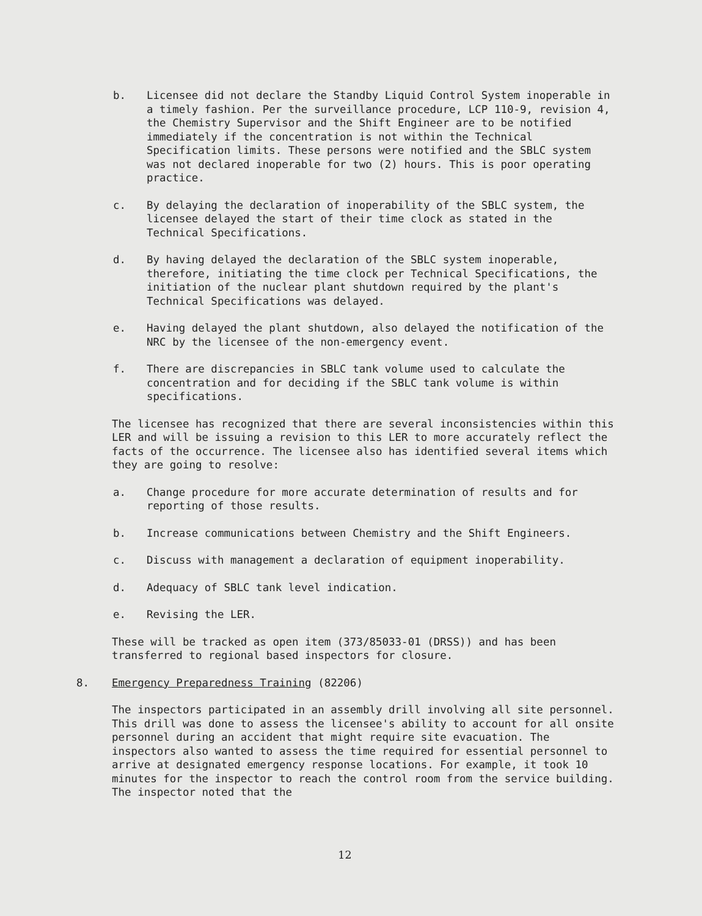b. Licensee did not declare the Standby Liquid Control System inoperable in a timely fashion. Per the surveillance procedure, LCP 110-9, revision 4, the Chemistry Supervisor and the Shift Engineer are to be notified immediately if the concentration is not within the Technical Specification limits. These persons were notified and the SBLC system was not declared inoperable for two (2) hours. This is poor operating practice.
c. By delaying the declaration of inoperability of the SBLC system, the licensee delayed the start of their time clock as stated in the Technical Specifications.
d. By having delayed the declaration of the SBLC system inoperable, therefore, initiating the time clock per Technical Specifications, the initiation of the nuclear plant shutdown required by the plant's Technical Specifications was delayed.
e. Having delayed the plant shutdown, also delayed the notification of the NRC by the licensee of the non-emergency event.
f. There are discrepancies in SBLC tank volume used to calculate the concentration and for deciding if the SBLC tank volume is within specifications.
The licensee has recognized that there are several inconsistencies within this LER and will be issuing a revision to this LER to more accurately reflect the facts of the occurrence. The licensee also has identified several items which they are going to resolve:
a. Change procedure for more accurate determination of results and for reporting of those results.
b. Increase communications between Chemistry and the Shift Engineers.
c. Discuss with management a declaration of equipment inoperability.
d. Adequacy of SBLC tank level indication.
e. Revising the LER.
These will be tracked as open item (373/85033-01 (DRSS)) and has been transferred to regional based inspectors for closure.
8. Emergency Preparedness Training (82206)
The inspectors participated in an assembly drill involving all site personnel. This drill was done to assess the licensee's ability to account for all onsite personnel during an accident that might require site evacuation. The inspectors also wanted to assess the time required for essential personnel to arrive at designated emergency response locations. For example, it took 10 minutes for the inspector to reach the control room from the service building. The inspector noted that the
12